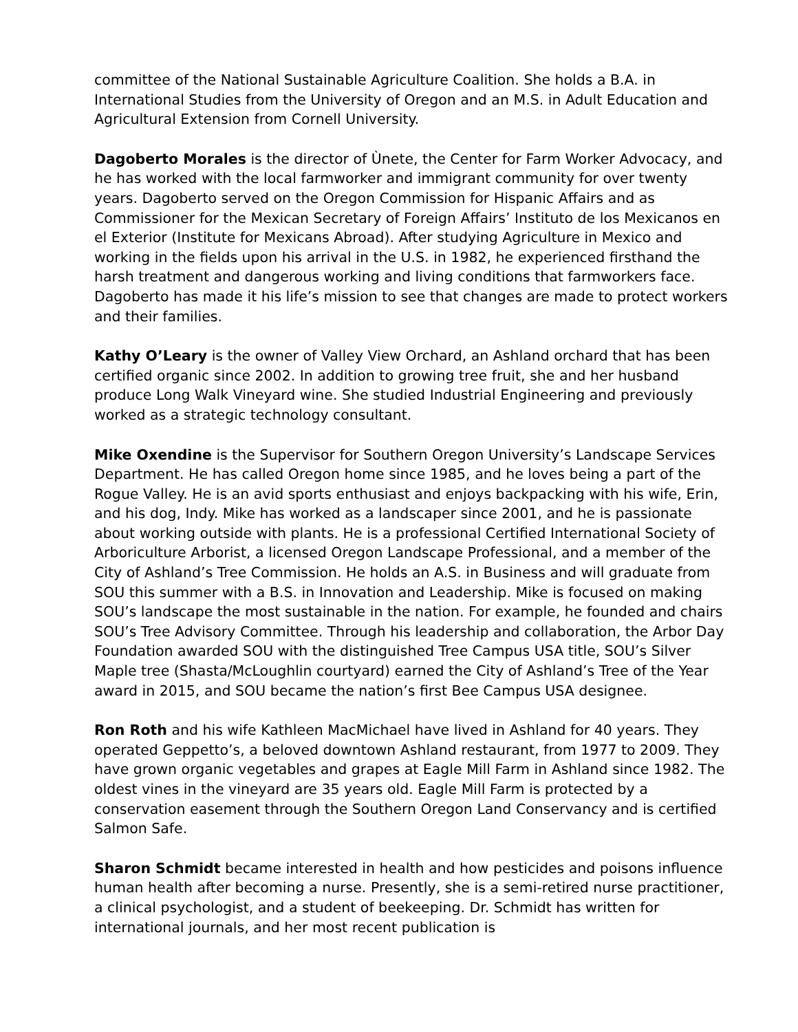committee of the National Sustainable Agriculture Coalition. She holds a B.A. in International Studies from the University of Oregon and an M.S. in Adult Education and Agricultural Extension from Cornell University.
Dagoberto Morales is the director of Ùnete, the Center for Farm Worker Advocacy, and he has worked with the local farmworker and immigrant community for over twenty years. Dagoberto served on the Oregon Commission for Hispanic Affairs and as Commissioner for the Mexican Secretary of Foreign Affairs’ Instituto de los Mexicanos en el Exterior (Institute for Mexicans Abroad). After studying Agriculture in Mexico and working in the fields upon his arrival in the U.S. in 1982, he experienced firsthand the harsh treatment and dangerous working and living conditions that farmworkers face. Dagoberto has made it his life’s mission to see that changes are made to protect workers and their families.
Kathy O’Leary is the owner of Valley View Orchard, an Ashland orchard that has been certified organic since 2002. In addition to growing tree fruit, she and her husband produce Long Walk Vineyard wine. She studied Industrial Engineering and previously worked as a strategic technology consultant.
Mike Oxendine is the Supervisor for Southern Oregon University’s Landscape Services Department. He has called Oregon home since 1985, and he loves being a part of the Rogue Valley. He is an avid sports enthusiast and enjoys backpacking with his wife, Erin, and his dog, Indy. Mike has worked as a landscaper since 2001, and he is passionate about working outside with plants. He is a professional Certified International Society of Arboriculture Arborist, a licensed Oregon Landscape Professional, and a member of the City of Ashland’s Tree Commission. He holds an A.S. in Business and will graduate from SOU this summer with a B.S. in Innovation and Leadership. Mike is focused on making SOU’s landscape the most sustainable in the nation. For example, he founded and chairs SOU’s Tree Advisory Committee. Through his leadership and collaboration, the Arbor Day Foundation awarded SOU with the distinguished Tree Campus USA title, SOU’s Silver Maple tree (Shasta/McLoughlin courtyard) earned the City of Ashland’s Tree of the Year award in 2015, and SOU became the nation’s first Bee Campus USA designee.
Ron Roth and his wife Kathleen MacMichael have lived in Ashland for 40 years. They operated Geppetto’s, a beloved downtown Ashland restaurant, from 1977 to 2009. They have grown organic vegetables and grapes at Eagle Mill Farm in Ashland since 1982. The oldest vines in the vineyard are 35 years old. Eagle Mill Farm is protected by a conservation easement through the Southern Oregon Land Conservancy and is certified Salmon Safe.
Sharon Schmidt became interested in health and how pesticides and poisons influence human health after becoming a nurse. Presently, she is a semi-retired nurse practitioner, a clinical psychologist, and a student of beekeeping. Dr. Schmidt has written for international journals, and her most recent publication is